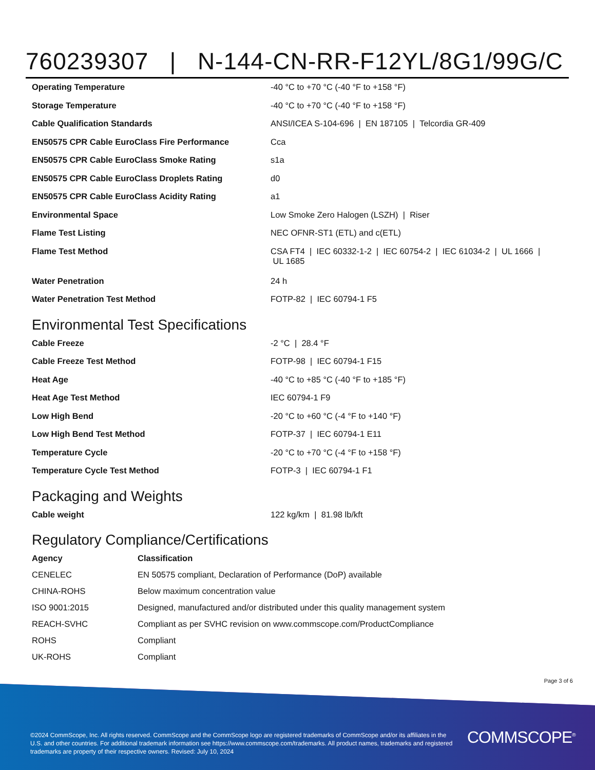760239307 | N-144-CN-RR-F12YL/8G1/99G/C
| Operating Temperature | -40 °C to +70 °C (-40 °F to +158 °F) |
| Storage Temperature | -40 °C to +70 °C (-40 °F to +158 °F) |
| Cable Qualification Standards | ANSI/ICEA S-104-696 / EN 187105 / Telcordia GR-409 |
| EN50575 CPR Cable EuroClass Fire Performance | Cca |
| EN50575 CPR Cable EuroClass Smoke Rating | s1a |
| EN50575 CPR Cable EuroClass Droplets Rating | d0 |
| EN50575 CPR Cable EuroClass Acidity Rating | a1 |
| Environmental Space | Low Smoke Zero Halogen (LSZH) / Riser |
| Flame Test Listing | NEC OFNR-ST1 (ETL) and c(ETL) |
| Flame Test Method | CSA FT4 / IEC 60332-1-2 / IEC 60754-2 / IEC 61034-2 / UL 1666 / UL 1685 |
| Water Penetration | 24 h |
| Water Penetration Test Method | FOTP-82 / IEC 60794-1 F5 |
Environmental Test Specifications
| Cable Freeze | -2 °C / 28.4 °F |
| Cable Freeze Test Method | FOTP-98 / IEC 60794-1 F15 |
| Heat Age | -40 °C to +85 °C (-40 °F to +185 °F) |
| Heat Age Test Method | IEC 60794-1 F9 |
| Low High Bend | -20 °C to +60 °C (-4 °F to +140 °F) |
| Low High Bend Test Method | FOTP-37 / IEC 60794-1 E11 |
| Temperature Cycle | -20 °C to +70 °C (-4 °F to +158 °F) |
| Temperature Cycle Test Method | FOTP-3 / IEC 60794-1 F1 |
Packaging and Weights
| Cable weight | 122 kg/km / 81.98 lb/kft |
Regulatory Compliance/Certifications
| Agency | Classification |
| --- | --- |
| CENELEC | EN 50575 compliant, Declaration of Performance (DoP) available |
| CHINA-ROHS | Below maximum concentration value |
| ISO 9001:2015 | Designed, manufactured and/or distributed under this quality management system |
| REACH-SVHC | Compliant as per SVHC revision on www.commscope.com/ProductCompliance |
| ROHS | Compliant |
| UK-ROHS | Compliant |
Page 3 of 6
©2024 CommScope, Inc. All rights reserved. CommScope and the CommScope logo are registered trademarks of CommScope and/or its affiliates in the U.S. and other countries. For additional trademark information see https://www.commscope.com/trademarks. All product names, trademarks and registered trademarks are property of their respective owners. Revised: July 10, 2024
COMMSCOPE<sup>®</sup>